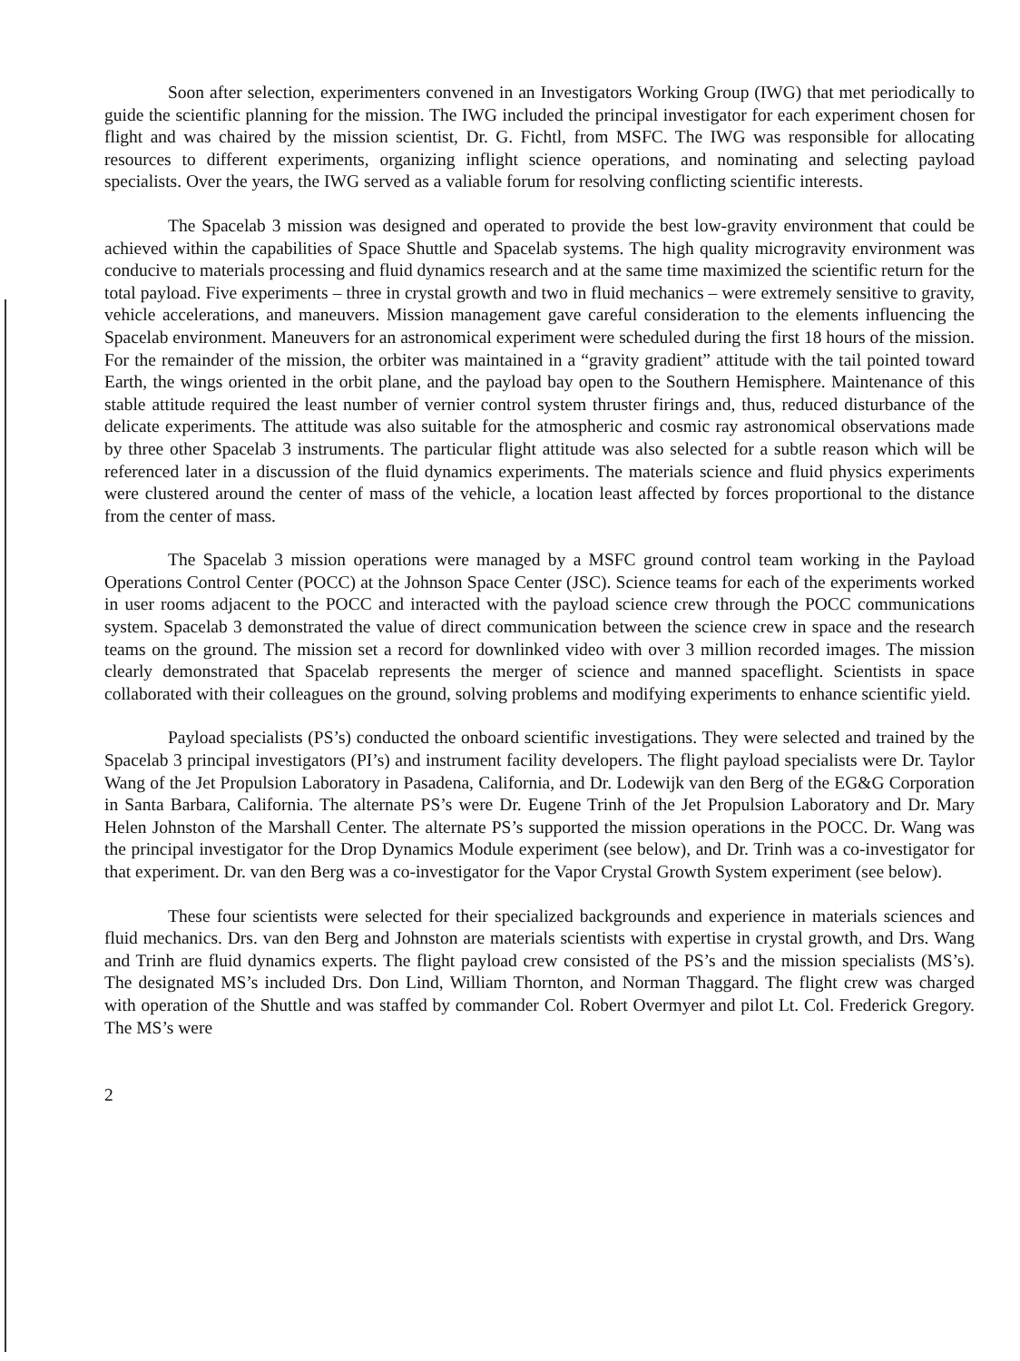Soon after selection, experimenters convened in an Investigators Working Group (IWG) that met periodically to guide the scientific planning for the mission. The IWG included the principal investigator for each experiment chosen for flight and was chaired by the mission scientist, Dr. G. Fichtl, from MSFC. The IWG was responsible for allocating resources to different experiments, organizing inflight science operations, and nominating and selecting payload specialists. Over the years, the IWG served as a valiable forum for resolving conflicting scientific interests.
The Spacelab 3 mission was designed and operated to provide the best low-gravity environment that could be achieved within the capabilities of Space Shuttle and Spacelab systems. The high quality microgravity environment was conducive to materials processing and fluid dynamics research and at the same time maximized the scientific return for the total payload. Five experiments – three in crystal growth and two in fluid mechanics – were extremely sensitive to gravity, vehicle accelerations, and maneuvers. Mission management gave careful consideration to the elements influencing the Spacelab environment. Maneuvers for an astronomical experiment were scheduled during the first 18 hours of the mission. For the remainder of the mission, the orbiter was maintained in a “gravity gradient” attitude with the tail pointed toward Earth, the wings oriented in the orbit plane, and the payload bay open to the Southern Hemisphere. Maintenance of this stable attitude required the least number of vernier control system thruster firings and, thus, reduced disturbance of the delicate experiments. The attitude was also suitable for the atmospheric and cosmic ray astronomical observations made by three other Spacelab 3 instruments. The particular flight attitude was also selected for a subtle reason which will be referenced later in a discussion of the fluid dynamics experiments. The materials science and fluid physics experiments were clustered around the center of mass of the vehicle, a location least affected by forces proportional to the distance from the center of mass.
The Spacelab 3 mission operations were managed by a MSFC ground control team working in the Payload Operations Control Center (POCC) at the Johnson Space Center (JSC). Science teams for each of the experiments worked in user rooms adjacent to the POCC and interacted with the payload science crew through the POCC communications system. Spacelab 3 demonstrated the value of direct communication between the science crew in space and the research teams on the ground. The mission set a record for downlinked video with over 3 million recorded images. The mission clearly demonstrated that Spacelab represents the merger of science and manned spaceflight. Scientists in space collaborated with their colleagues on the ground, solving problems and modifying experiments to enhance scientific yield.
Payload specialists (PS’s) conducted the onboard scientific investigations. They were selected and trained by the Spacelab 3 principal investigators (PI’s) and instrument facility developers. The flight payload specialists were Dr. Taylor Wang of the Jet Propulsion Laboratory in Pasadena, California, and Dr. Lodewijk van den Berg of the EG&G Corporation in Santa Barbara, California. The alternate PS’s were Dr. Eugene Trinh of the Jet Propulsion Laboratory and Dr. Mary Helen Johnston of the Marshall Center. The alternate PS’s supported the mission operations in the POCC. Dr. Wang was the principal investigator for the Drop Dynamics Module experiment (see below), and Dr. Trinh was a co-investigator for that experiment. Dr. van den Berg was a co-investigator for the Vapor Crystal Growth System experiment (see below).
These four scientists were selected for their specialized backgrounds and experience in materials sciences and fluid mechanics. Drs. van den Berg and Johnston are materials scientists with expertise in crystal growth, and Drs. Wang and Trinh are fluid dynamics experts. The flight payload crew consisted of the PS’s and the mission specialists (MS’s). The designated MS’s included Drs. Don Lind, William Thornton, and Norman Thaggard. The flight crew was charged with operation of the Shuttle and was staffed by commander Col. Robert Overmyer and pilot Lt. Col. Frederick Gregory. The MS’s were
2